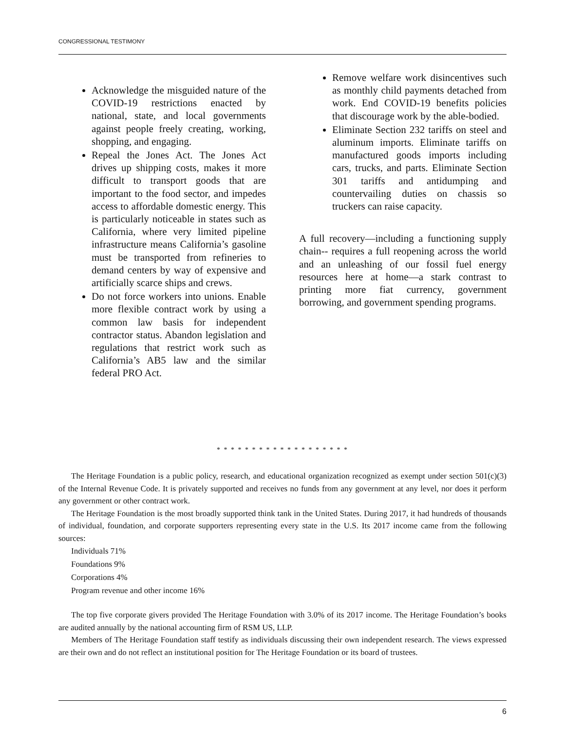CONGRESSIONAL TESTIMONY
Acknowledge the misguided nature of the COVID-19 restrictions enacted by national, state, and local governments against people freely creating, working, shopping, and engaging.
Repeal the Jones Act. The Jones Act drives up shipping costs, makes it more difficult to transport goods that are important to the food sector, and impedes access to affordable domestic energy. This is particularly noticeable in states such as California, where very limited pipeline infrastructure means California’s gasoline must be transported from refineries to demand centers by way of expensive and artificially scarce ships and crews.
Do not force workers into unions. Enable more flexible contract work by using a common law basis for independent contractor status. Abandon legislation and regulations that restrict work such as California’s AB5 law and the similar federal PRO Act.
Remove welfare work disincentives such as monthly child payments detached from work. End COVID-19 benefits policies that discourage work by the able-bodied.
Eliminate Section 232 tariffs on steel and aluminum imports. Eliminate tariffs on manufactured goods imports including cars, trucks, and parts. Eliminate Section 301 tariffs and antidumping and countervailing duties on chassis so truckers can raise capacity.
A full recovery—including a functioning supply chain-- requires a full reopening across the world and an unleashing of our fossil fuel energy resources here at home—a stark contrast to printing more fiat currency, government borrowing, and government spending programs.
* * * * * * * * * * * * * * * * * * *
The Heritage Foundation is a public policy, research, and educational organization recognized as exempt under section 501(c)(3) of the Internal Revenue Code. It is privately supported and receives no funds from any government at any level, nor does it perform any government or other contract work.
The Heritage Foundation is the most broadly supported think tank in the United States. During 2017, it had hundreds of thousands of individual, foundation, and corporate supporters representing every state in the U.S. Its 2017 income came from the following sources:
Individuals 71%
Foundations 9%
Corporations 4%
Program revenue and other income 16%
The top five corporate givers provided The Heritage Foundation with 3.0% of its 2017 income. The Heritage Foundation’s books are audited annually by the national accounting firm of RSM US, LLP.
Members of The Heritage Foundation staff testify as individuals discussing their own independent research. The views expressed are their own and do not reflect an institutional position for The Heritage Foundation or its board of trustees.
6